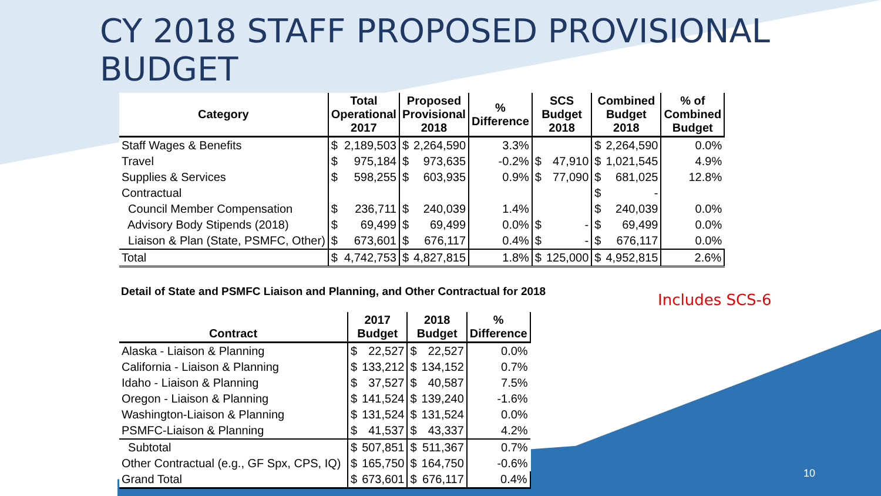CY 2018 STAFF PROPOSED PROVISIONAL BUDGET
| Category | Total Operational 2017 | | Proposed Provisional 2018 | | % Difference | SCS Budget 2018 | | Combined Budget 2018 | | % of Combined Budget |
| --- | --- | --- | --- | --- | --- | --- | --- | --- | --- | --- |
| Staff Wages & Benefits | $ | 2,189,503 | $ | 2,264,590 | 3.3% | | | $ | 2,264,590 | 0.0% |
| Travel | $ | 975,184 | $ | 973,635 | -0.2% | $ | 47,910 | $ | 1,021,545 | 4.9% |
| Supplies & Services | $ | 598,255 | $ | 603,935 | 0.9% | $ | 77,090 | $ | 681,025 | 12.8% |
| Contractual | | | | | | | | $ | - | |
| Council Member Compensation | $ | 236,711 | $ | 240,039 | 1.4% | | | $ | 240,039 | 0.0% |
| Advisory Body Stipends (2018) | $ | 69,499 | $ | 69,499 | 0.0% | $ | - | $ | 69,499 | 0.0% |
| Liaison & Plan (State, PSMFC, Other) | $ | 673,601 | $ | 676,117 | 0.4% | $ | - | $ | 676,117 | 0.0% |
| Total | $ | 4,742,753 | $ | 4,827,815 | 1.8% | $ | 125,000 | $ | 4,952,815 | 2.6% |
Detail of State and PSMFC Liaison and Planning, and Other Contractual for 2018
Includes SCS-6
| Contract | 2017 Budget | | 2018 Budget | | % Difference |
| --- | --- | --- | --- | --- | --- |
| Alaska - Liaison & Planning | $ | 22,527 | $ | 22,527 | 0.0% |
| California - Liaison & Planning | $ | 133,212 | $ | 134,152 | 0.7% |
| Idaho - Liaison & Planning | $ | 37,527 | $ | 40,587 | 7.5% |
| Oregon - Liaison & Planning | $ | 141,524 | $ | 139,240 | -1.6% |
| Washington-Liaison & Planning | $ | 131,524 | $ | 131,524 | 0.0% |
| PSMFC-Liaison & Planning | $ | 41,537 | $ | 43,337 | 4.2% |
| Subtotal | $ | 507,851 | $ | 511,367 | 0.7% |
| Other Contractual (e.g., GF Spx, CPS, IQ) | $ | 165,750 | $ | 164,750 | -0.6% |
| Grand Total | $ | 673,601 | $ | 676,117 | 0.4% |
10